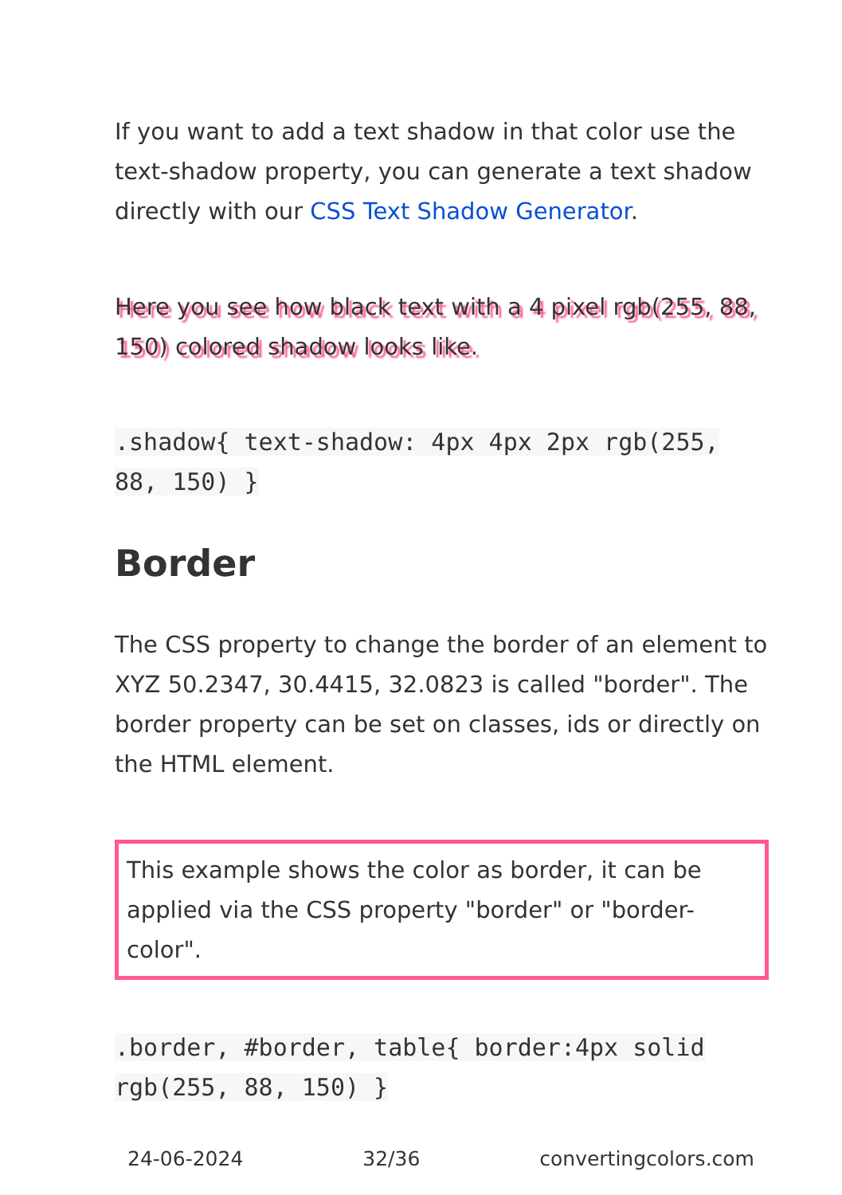If you want to add a text shadow in that color use the text-shadow property, you can generate a text shadow directly with our CSS Text Shadow Generator.
Here you see how black text with a 4 pixel rgb(255, 88, 150) colored shadow looks like.
.shadow{ text-shadow: 4px 4px 2px rgb(255, 88, 150) }
Border
The CSS property to change the border of an element to XYZ 50.2347, 30.4415, 32.0823 is called "border". The border property can be set on classes, ids or directly on the HTML element.
This example shows the color as border, it can be applied via the CSS property "border" or "border-color".
.border, #border, table{ border:4px solid rgb(255, 88, 150) }
24-06-2024 32/36 convertingcolors.com